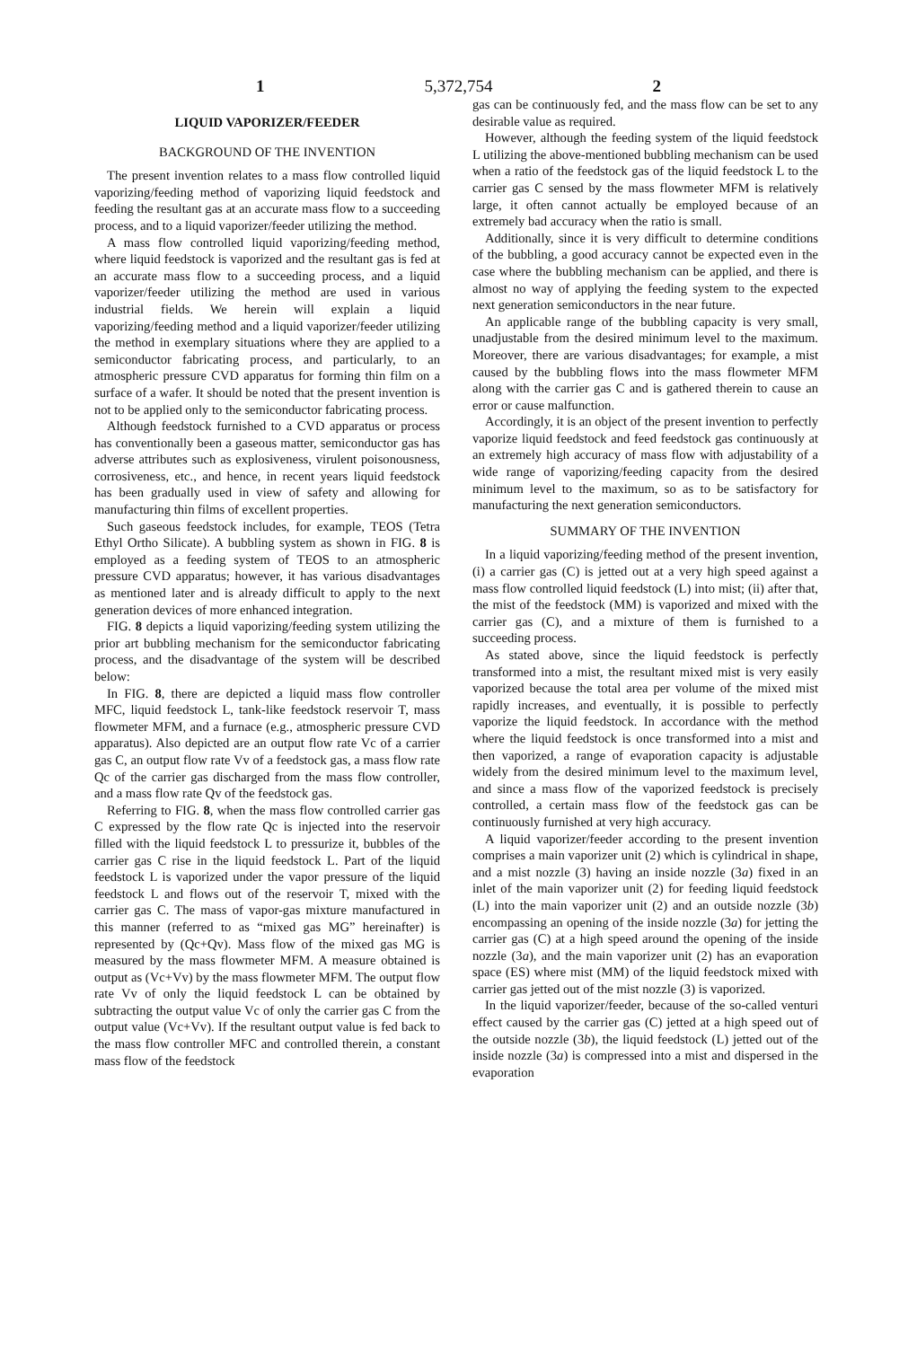1 5,372,754 2
LIQUID VAPORIZER/FEEDER
BACKGROUND OF THE INVENTION
The present invention relates to a mass flow controlled liquid vaporizing/feeding method of vaporizing liquid feedstock and feeding the resultant gas at an accurate mass flow to a succeeding process, and to a liquid vaporizer/feeder utilizing the method.
A mass flow controlled liquid vaporizing/feeding method, where liquid feedstock is vaporized and the resultant gas is fed at an accurate mass flow to a succeeding process, and a liquid vaporizer/feeder utilizing the method are used in various industrial fields. We herein will explain a liquid vaporizing/feeding method and a liquid vaporizer/feeder utilizing the method in exemplary situations where they are applied to a semiconductor fabricating process, and particularly, to an atmospheric pressure CVD apparatus for forming thin film on a surface of a wafer. It should be noted that the present invention is not to be applied only to the semiconductor fabricating process.
Although feedstock furnished to a CVD apparatus or process has conventionally been a gaseous matter, semiconductor gas has adverse attributes such as explosiveness, virulent poisonousness, corrosiveness, etc., and hence, in recent years liquid feedstock has been gradually used in view of safety and allowing for manufacturing thin films of excellent properties.
Such gaseous feedstock includes, for example, TEOS (Tetra Ethyl Ortho Silicate). A bubbling system as shown in FIG. 8 is employed as a feeding system of TEOS to an atmospheric pressure CVD apparatus; however, it has various disadvantages as mentioned later and is already difficult to apply to the next generation devices of more enhanced integration.
FIG. 8 depicts a liquid vaporizing/feeding system utilizing the prior art bubbling mechanism for the semiconductor fabricating process, and the disadvantage of the system will be described below:
In FIG. 8, there are depicted a liquid mass flow controller MFC, liquid feedstock L, tank-like feedstock reservoir T, mass flowmeter MFM, and a furnace (e.g., atmospheric pressure CVD apparatus). Also depicted are an output flow rate Vc of a carrier gas C, an output flow rate Vv of a feedstock gas, a mass flow rate Qc of the carrier gas discharged from the mass flow controller, and a mass flow rate Qv of the feedstock gas.
Referring to FIG. 8, when the mass flow controlled carrier gas C expressed by the flow rate Qc is injected into the reservoir filled with the liquid feedstock L to pressurize it, bubbles of the carrier gas C rise in the liquid feedstock L. Part of the liquid feedstock L is vaporized under the vapor pressure of the liquid feedstock L and flows out of the reservoir T, mixed with the carrier gas C. The mass of vapor-gas mixture manufactured in this manner (referred to as “mixed gas MG” hereinafter) is represented by (Qc+Qv). Mass flow of the mixed gas MG is measured by the mass flowmeter MFM. A measure obtained is output as (Vc+Vv) by the mass flowmeter MFM. The output flow rate Vv of only the liquid feedstock L can be obtained by subtracting the output value Vc of only the carrier gas C from the output value (Vc+Vv). If the resultant output value is fed back to the mass flow controller MFC and controlled therein, a constant mass flow of the feedstock
gas can be continuously fed, and the mass flow can be set to any desirable value as required.
However, although the feeding system of the liquid feedstock L utilizing the above-mentioned bubbling mechanism can be used when a ratio of the feedstock gas of the liquid feedstock L to the carrier gas C sensed by the mass flowmeter MFM is relatively large, it often cannot actually be employed because of an extremely bad accuracy when the ratio is small.
Additionally, since it is very difficult to determine conditions of the bubbling, a good accuracy cannot be expected even in the case where the bubbling mechanism can be applied, and there is almost no way of applying the feeding system to the expected next generation semiconductors in the near future.
An applicable range of the bubbling capacity is very small, unadjustable from the desired minimum level to the maximum. Moreover, there are various disadvantages; for example, a mist caused by the bubbling flows into the mass flowmeter MFM along with the carrier gas C and is gathered therein to cause an error or cause malfunction.
Accordingly, it is an object of the present invention to perfectly vaporize liquid feedstock and feed feedstock gas continuously at an extremely high accuracy of mass flow with adjustability of a wide range of vaporizing/feeding capacity from the desired minimum level to the maximum, so as to be satisfactory for manufacturing the next generation semiconductors.
SUMMARY OF THE INVENTION
In a liquid vaporizing/feeding method of the present invention, (i) a carrier gas (C) is jetted out at a very high speed against a mass flow controlled liquid feedstock (L) into mist; (ii) after that, the mist of the feedstock (MM) is vaporized and mixed with the carrier gas (C), and a mixture of them is furnished to a succeeding process.
As stated above, since the liquid feedstock is perfectly transformed into a mist, the resultant mixed mist is very easily vaporized because the total area per volume of the mixed mist rapidly increases, and eventually, it is possible to perfectly vaporize the liquid feedstock. In accordance with the method where the liquid feedstock is once transformed into a mist and then vaporized, a range of evaporation capacity is adjustable widely from the desired minimum level to the maximum level, and since a mass flow of the vaporized feedstock is precisely controlled, a certain mass flow of the feedstock gas can be continuously furnished at very high accuracy.
A liquid vaporizer/feeder according to the present invention comprises a main vaporizer unit (2) which is cylindrical in shape, and a mist nozzle (3) having an inside nozzle (3a) fixed in an inlet of the main vaporizer unit (2) for feeding liquid feedstock (L) into the main vaporizer unit (2) and an outside nozzle (3b) encompassing an opening of the inside nozzle (3a) for jetting the carrier gas (C) at a high speed around the opening of the inside nozzle (3a), and the main vaporizer unit (2) has an evaporation space (ES) where mist (MM) of the liquid feedstock mixed with carrier gas jetted out of the mist nozzle (3) is vaporized.
In the liquid vaporizer/feeder, because of the so-called venturi effect caused by the carrier gas (C) jetted at a high speed out of the outside nozzle (3b), the liquid feedstock (L) jetted out of the inside nozzle (3a) is compressed into a mist and dispersed in the evaporation